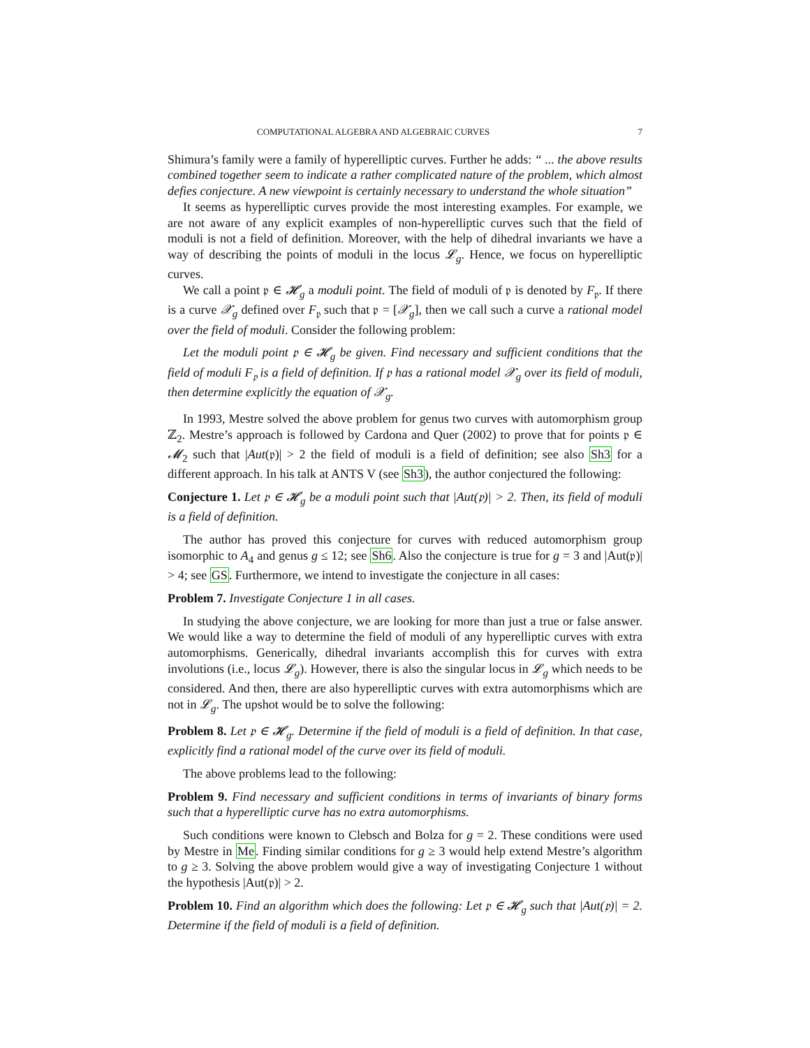COMPUTATIONAL ALGEBRA AND ALGEBRAIC CURVES 7
Shimura’s family were a family of hyperelliptic curves. Further he adds: “ ... the above results combined together seem to indicate a rather complicated nature of the problem, which almost defies conjecture. A new viewpoint is certainly necessary to understand the whole situation”
It seems as hyperelliptic curves provide the most interesting examples. For example, we are not aware of any explicit examples of non-hyperelliptic curves such that the field of moduli is not a field of definition. Moreover, with the help of dihedral invariants we have a way of describing the points of moduli in the locus 𝓛<sub>g</sub>. Hence, we focus on hyperelliptic curves.
We call a point 𝔭 ∈ 𝓗<sub>g</sub> a moduli point. The field of moduli of 𝔭 is denoted by F<sub>𝔭</sub>. If there is a curve 𝒳<sub>g</sub> defined over F<sub>𝔭</sub> such that 𝔭 = [𝒳<sub>g</sub>], then we call such a curve a rational model over the field of moduli. Consider the following problem:
Let the moduli point 𝔭 ∈ 𝓗<sub>g</sub> be given. Find necessary and sufficient conditions that the field of moduli F<sub>𝔭</sub> is a field of definition. If 𝔭 has a rational model 𝒳<sub>g</sub> over its field of moduli, then determine explicitly the equation of 𝒳<sub>g</sub>.
In 1993, Mestre solved the above problem for genus two curves with automorphism group ℤ<sub>2</sub>. Mestre’s approach is followed by Cardona and Quer (2002) to prove that for points 𝔭 ∈ 𝓜<sub>2</sub> such that |Aut(𝔭)| > 2 the field of moduli is a field of definition; see also Sh3 for a different approach. In his talk at ANTS V (see Sh3), the author conjectured the following:
Conjecture 1. Let 𝔭 ∈ 𝓗<sub>g</sub> be a moduli point such that |Aut(𝔭)| > 2. Then, its field of moduli is a field of definition.
The author has proved this conjecture for curves with reduced automorphism group isomorphic to A<sub>4</sub> and genus g ≤ 12; see Sh6. Also the conjecture is true for g = 3 and |Aut(𝔭)| > 4; see GS. Furthermore, we intend to investigate the conjecture in all cases:
Problem 7. Investigate Conjecture 1 in all cases.
In studying the above conjecture, we are looking for more than just a true or false answer. We would like a way to determine the field of moduli of any hyperelliptic curves with extra automorphisms. Generically, dihedral invariants accomplish this for curves with extra involutions (i.e., locus 𝓛<sub>g</sub>). However, there is also the singular locus in 𝓛<sub>g</sub> which needs to be considered. And then, there are also hyperelliptic curves with extra automorphisms which are not in 𝓛<sub>g</sub>. The upshot would be to solve the following:
Problem 8. Let 𝔭 ∈ 𝓗<sub>g</sub>. Determine if the field of moduli is a field of definition. In that case, explicitly find a rational model of the curve over its field of moduli.
The above problems lead to the following:
Problem 9. Find necessary and sufficient conditions in terms of invariants of binary forms such that a hyperelliptic curve has no extra automorphisms.
Such conditions were known to Clebsch and Bolza for g = 2. These conditions were used by Mestre in Me. Finding similar conditions for g ≥ 3 would help extend Mestre’s algorithm to g ≥ 3. Solving the above problem would give a way of investigating Conjecture 1 without the hypothesis |Aut(𝔭)| > 2.
Problem 10. Find an algorithm which does the following: Let 𝔭 ∈ 𝓗<sub>g</sub> such that |Aut(𝔭)| = 2. Determine if the field of moduli is a field of definition.